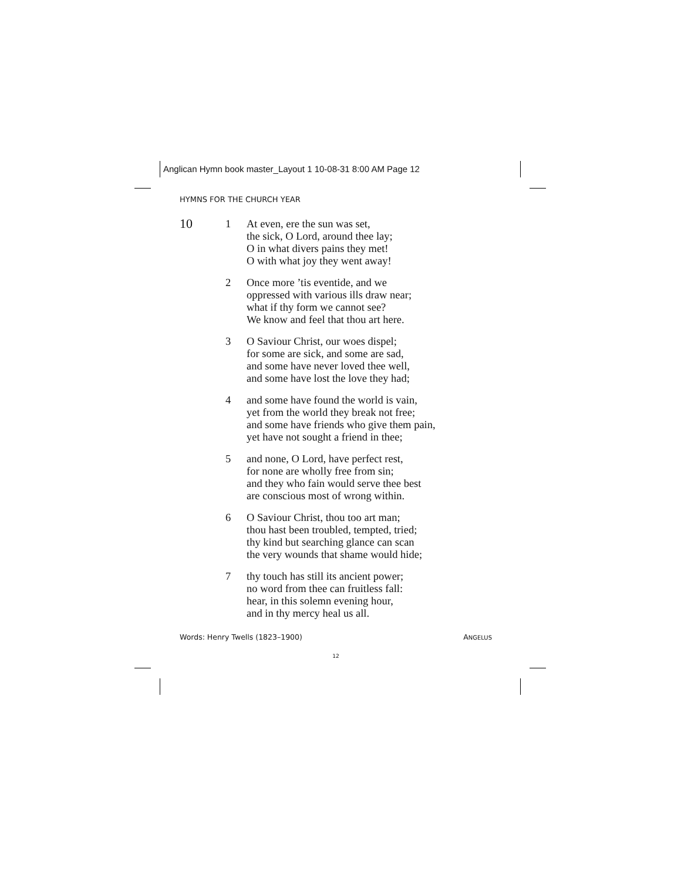Anglican Hymn book master_Layout 1 10-08-31 8:00 AM Page 12
HYMNS FOR THE CHURCH YEAR
10
1 At even, ere the sun was set,
the sick, O Lord, around thee lay;
O in what divers pains they met!
O with what joy they went away!
2 Once more ’tis eventide, and we
oppressed with various ills draw near;
what if thy form we cannot see?
We know and feel that thou art here.
3 O Saviour Christ, our woes dispel;
for some are sick, and some are sad,
and some have never loved thee well,
and some have lost the love they had;
4 and some have found the world is vain,
yet from the world they break not free;
and some have friends who give them pain,
yet have not sought a friend in thee;
5 and none, O Lord, have perfect rest,
for none are wholly free from sin;
and they who fain would serve thee best
are conscious most of wrong within.
6 O Saviour Christ, thou too art man;
thou hast been troubled, tempted, tried;
thy kind but searching glance can scan
the very wounds that shame would hide;
7 thy touch has still its ancient power;
no word from thee can fruitless fall:
hear, in this solemn evening hour,
and in thy mercy heal us all.
Words: Henry Twells (1823–1900) ANGELUS
12